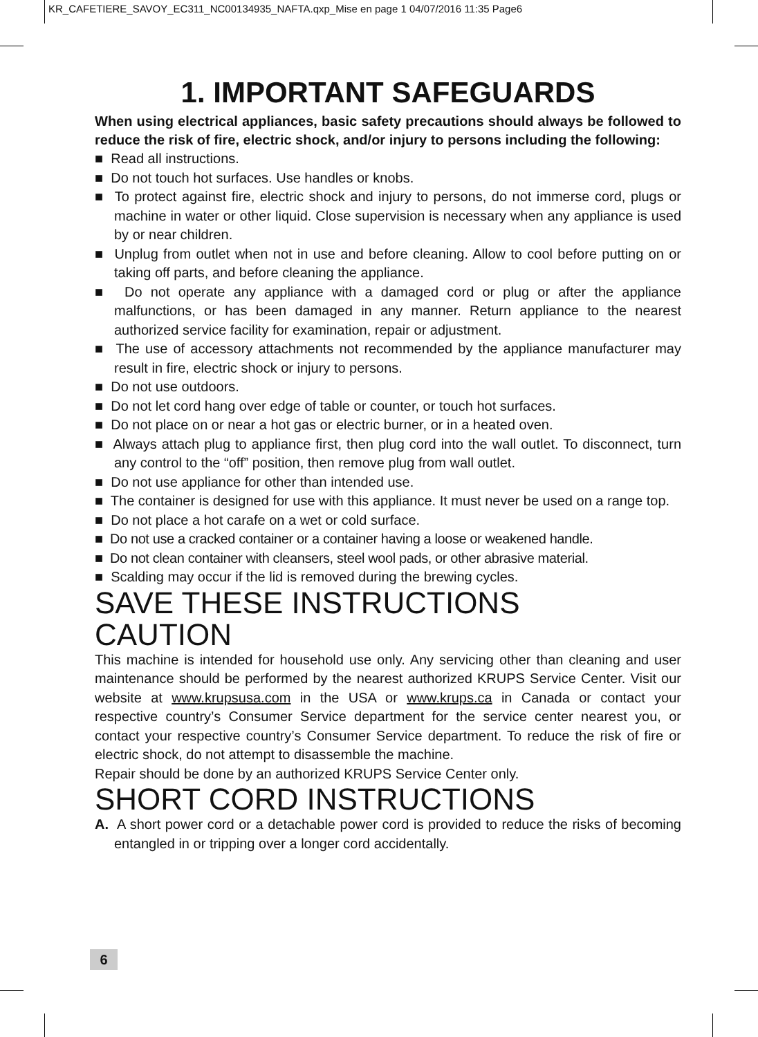KR_CAFETIERE_SAVOY_EC311_NC00134935_NAFTA.qxp_Mise en page 1 04/07/2016 11:35 Page6
1. IMPORTANT SAFEGUARDS
When using electrical appliances, basic safety precautions should always be followed to reduce the risk of fire, electric shock, and/or injury to persons including the following:
■ Read all instructions.
■ Do not touch hot surfaces. Use handles or knobs.
■ To protect against fire, electric shock and injury to persons, do not immerse cord, plugs or machine in water or other liquid. Close supervision is necessary when any appliance is used by or near children.
■ Unplug from outlet when not in use and before cleaning. Allow to cool before putting on or taking off parts, and before cleaning the appliance.
■ Do not operate any appliance with a damaged cord or plug or after the appliance malfunctions, or has been damaged in any manner. Return appliance to the nearest authorized service facility for examination, repair or adjustment.
■ The use of accessory attachments not recommended by the appliance manufacturer may result in fire, electric shock or injury to persons.
■ Do not use outdoors.
■ Do not let cord hang over edge of table or counter, or touch hot surfaces.
■ Do not place on or near a hot gas or electric burner, or in a heated oven.
■ Always attach plug to appliance first, then plug cord into the wall outlet. To disconnect, turn any control to the “off” position, then remove plug from wall outlet.
■ Do not use appliance for other than intended use.
■ The container is designed for use with this appliance. It must never be used on a range top.
■ Do not place a hot carafe on a wet or cold surface.
■ Do not use a cracked container or a container having a loose or weakened handle.
■ Do not clean container with cleansers, steel wool pads, or other abrasive material.
■ Scalding may occur if the lid is removed during the brewing cycles.
SAVE THESE INSTRUCTIONS
CAUTION
This machine is intended for household use only. Any servicing other than cleaning and user maintenance should be performed by the nearest authorized KRUPS Service Center. Visit our website at www.krupsusa.com in the USA or www.krups.ca in Canada or contact your respective country’s Consumer Service department for the service center nearest you, or contact your respective country’s Consumer Service department. To reduce the risk of fire or electric shock, do not attempt to disassemble the machine.
Repair should be done by an authorized KRUPS Service Center only.
SHORT CORD INSTRUCTIONS
A. A short power cord or a detachable power cord is provided to reduce the risks of becoming entangled in or tripping over a longer cord accidentally.
6